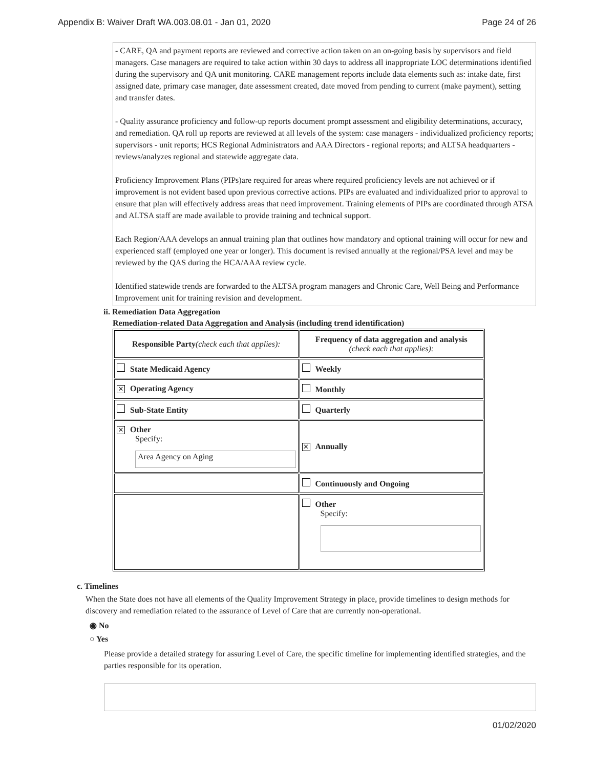Appendix B: Waiver Draft WA.003.08.01 - Jan 01, 2020 Page 24 of 26
- CARE, QA and payment reports are reviewed and corrective action taken on an on-going basis by supervisors and field managers. Case managers are required to take action within 30 days to address all inappropriate LOC determinations identified during the supervisory and QA unit monitoring. CARE management reports include data elements such as: intake date, first assigned date, primary case manager, date assessment created, date moved from pending to current (make payment), setting and transfer dates.
- Quality assurance proficiency and follow-up reports document prompt assessment and eligibility determinations, accuracy, and remediation. QA roll up reports are reviewed at all levels of the system: case managers - individualized proficiency reports; supervisors - unit reports; HCS Regional Administrators and AAA Directors - regional reports; and ALTSA headquarters - reviews/analyzes regional and statewide aggregate data.
Proficiency Improvement Plans (PIPs)are required for areas where required proficiency levels are not achieved or if improvement is not evident based upon previous corrective actions. PIPs are evaluated and individualized prior to approval to ensure that plan will effectively address areas that need improvement. Training elements of PIPs are coordinated through ATSA and ALTSA staff are made available to provide training and technical support.
Each Region/AAA develops an annual training plan that outlines how mandatory and optional training will occur for new and experienced staff (employed one year or longer). This document is revised annually at the regional/PSA level and may be reviewed by the QAS during the HCA/AAA review cycle.
Identified statewide trends are forwarded to the ALTSA program managers and Chronic Care, Well Being and Performance Improvement unit for training revision and development.
ii. Remediation Data Aggregation
Remediation-related Data Aggregation and Analysis (including trend identification)
| Responsible Party (check each that applies): | Frequency of data aggregation and analysis (check each that applies): |
| State Medicaid Agency | Weekly |
| ✕ Operating Agency | Monthly |
| Sub-State Entity | Quarterly |
| ✕ Other Specify: Area Agency on Aging | ✕ Annually |
| | Continuously and Ongoing |
| | Other Specify: |
c. Timelines
When the State does not have all elements of the Quality Improvement Strategy in place, provide timelines to design methods for discovery and remediation related to the assurance of Level of Care that are currently non-operational.
◉ No
○ Yes
Please provide a detailed strategy for assuring Level of Care, the specific timeline for implementing identified strategies, and the parties responsible for its operation.
01/02/2020